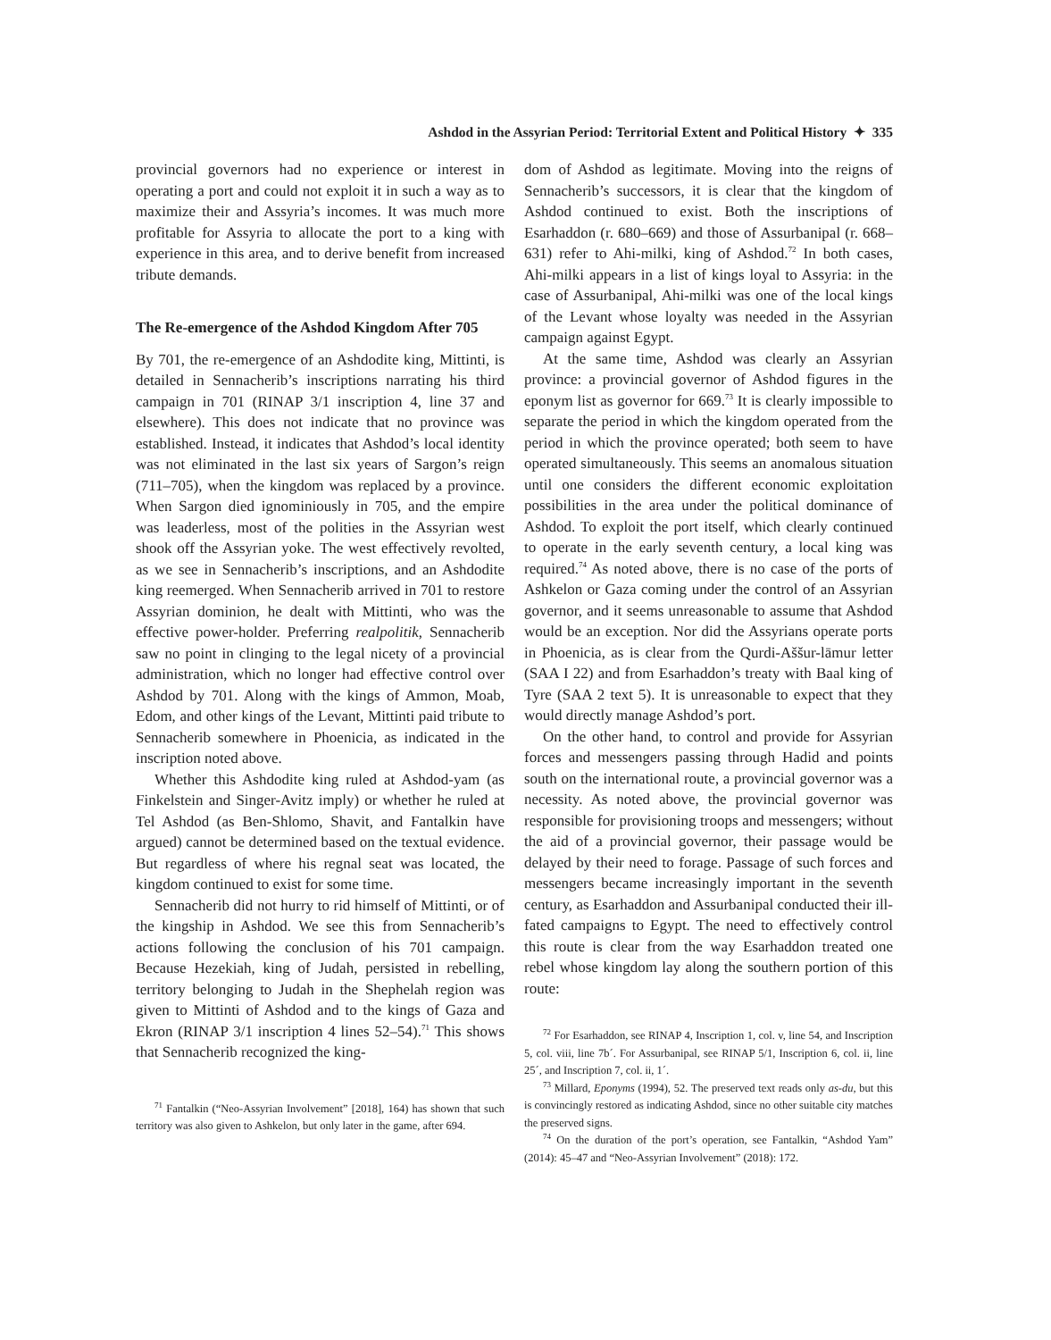Ashdod in the Assyrian Period: Territorial Extent and Political History ✦ 335
provincial governors had no experience or interest in operating a port and could not exploit it in such a way as to maximize their and Assyria’s incomes. It was much more profitable for Assyria to allocate the port to a king with experience in this area, and to derive benefit from increased tribute demands.
The Re-emergence of the Ashdod Kingdom After 705
By 701, the re-emergence of an Ashdodite king, Mittinti, is detailed in Sennacherib’s inscriptions narrating his third campaign in 701 (RINAP 3/1 inscription 4, line 37 and elsewhere). This does not indicate that no province was established. Instead, it indicates that Ashdod’s local identity was not eliminated in the last six years of Sargon’s reign (711–705), when the kingdom was replaced by a province. When Sargon died ignominiously in 705, and the empire was leaderless, most of the polities in the Assyrian west shook off the Assyrian yoke. The west effectively revolted, as we see in Sennacherib’s inscriptions, and an Ashdodite king reemerged. When Sennacherib arrived in 701 to restore Assyrian dominion, he dealt with Mittinti, who was the effective power-holder. Preferring realpolitik, Sennacherib saw no point in clinging to the legal nicety of a provincial administration, which no longer had effective control over Ashdod by 701. Along with the kings of Ammon, Moab, Edom, and other kings of the Levant, Mittinti paid tribute to Sennacherib somewhere in Phoenicia, as indicated in the inscription noted above.
Whether this Ashdodite king ruled at Ashdod-yam (as Finkelstein and Singer-Avitz imply) or whether he ruled at Tel Ashdod (as Ben-Shlomo, Shavit, and Fantalkin have argued) cannot be determined based on the textual evidence. But regardless of where his regnal seat was located, the kingdom continued to exist for some time.
Sennacherib did not hurry to rid himself of Mittinti, or of the kingship in Ashdod. We see this from Sennacherib’s actions following the conclusion of his 701 campaign. Because Hezekiah, king of Judah, persisted in rebelling, territory belonging to Judah in the Shephelah region was given to Mittinti of Ashdod and to the kings of Gaza and Ekron (RINAP 3/1 inscription 4 lines 52–54).<sup>71</sup> This shows that Sennacherib recognized the king-
<sup>71</sup> Fantalkin (“Neo-Assyrian Involvement” [2018], 164) has shown that such territory was also given to Ashkelon, but only later in the game, after 694.
dom of Ashdod as legitimate. Moving into the reigns of Sennacherib’s successors, it is clear that the kingdom of Ashdod continued to exist. Both the inscriptions of Esarhaddon (r. 680–669) and those of Assurbanipal (r. 668–631) refer to Ahi-milki, king of Ashdod.<sup>72</sup> In both cases, Ahi-milki appears in a list of kings loyal to Assyria: in the case of Assurbanipal, Ahi-milki was one of the local kings of the Levant whose loyalty was needed in the Assyrian campaign against Egypt.
At the same time, Ashdod was clearly an Assyrian province: a provincial governor of Ashdod figures in the eponym list as governor for 669.<sup>73</sup> It is clearly impossible to separate the period in which the kingdom operated from the period in which the province operated; both seem to have operated simultaneously. This seems an anomalous situation until one considers the different economic exploitation possibilities in the area under the political dominance of Ashdod. To exploit the port itself, which clearly continued to operate in the early seventh century, a local king was required.<sup>74</sup> As noted above, there is no case of the ports of Ashkelon or Gaza coming under the control of an Assyrian governor, and it seems unreasonable to assume that Ashdod would be an exception. Nor did the Assyrians operate ports in Phoenicia, as is clear from the Qurdi-Aššur-lāmur letter (SAA I 22) and from Esarhaddon’s treaty with Baal king of Tyre (SAA 2 text 5). It is unreasonable to expect that they would directly manage Ashdod’s port.
On the other hand, to control and provide for Assyrian forces and messengers passing through Hadid and points south on the international route, a provincial governor was a necessity. As noted above, the provincial governor was responsible for provisioning troops and messengers; without the aid of a provincial governor, their passage would be delayed by their need to forage. Passage of such forces and messengers became increasingly important in the seventh century, as Esarhaddon and Assurbanipal conducted their ill-fated campaigns to Egypt. The need to effectively control this route is clear from the way Esarhaddon treated one rebel whose kingdom lay along the southern portion of this route:
<sup>72</sup> For Esarhaddon, see RINAP 4, Inscription 1, col. v, line 54, and Inscription 5, col. viii, line 7b´. For Assurbanipal, see RINAP 5/1, Inscription 6, col. ii, line 25´, and Inscription 7, col. ii, 1´.
<sup>73</sup> Millard, Eponyms (1994), 52. The preserved text reads only as-du, but this is convincingly restored as indicating Ashdod, since no other suitable city matches the preserved signs.
<sup>74</sup> On the duration of the port’s operation, see Fantalkin, “Ashdod Yam” (2014): 45–47 and “Neo-Assyrian Involvement” (2018): 172.